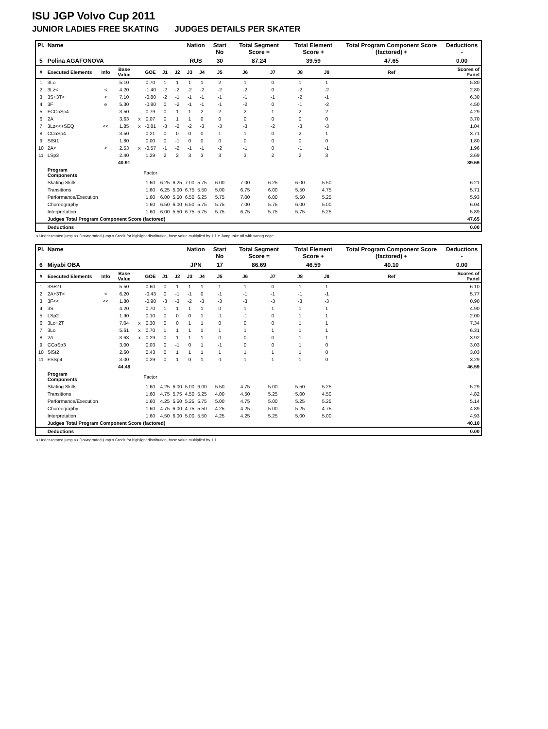ISU JGP Volvo Cup 2011
JUNIOR LADIES FREE SKATING JUDGES DETAILS PER SKATER
| Pl. | Name | | | | | | | Nation | | Start No | Total Segment Score = | | Total Element Score + | | Total Program Component Score (factored) + | | | Deductions - |
| --- | --- | --- | --- | --- | --- | --- | --- | --- | --- | --- | --- | --- | --- | --- | --- | --- | --- | --- |
| 5 | Polina AGAFONOVA | | | | | | | RUS | | 30 | 87.24 | | 39.59 | | 47.65 | | | 0.00 |
| # | Executed Elements | Info | Base Value | | GOE | J1 | J2 | J3 | J4 | J5 | J6 | J7 | J8 | J9 | | Ref | | Scores of Panel |
| 1 | 3Lo | | 5.10 | | 0.70 | 1 | 1 | 1 | 1 | 2 | 1 | 0 | 1 | 1 | | | | 5.80 |
| 2 | 3Lz< | < | 4.20 | | -1.40 | -2 | -2 | -2 | -2 | -2 | -2 | 0 | -2 | -2 | | | | 2.80 |
| 3 | 3S+3T< | < | 7.10 | | -0.80 | -2 | -1 | -1 | -1 | -1 | -1 | -1 | -2 | -1 | | | | 6.30 |
| 4 | 3F | e | 5.30 | | -0.80 | 0 | -2 | -1 | -1 | -1 | -2 | 0 | -1 | -2 | | | | 4.50 |
| 5 | FCCoSp4 | | 3.50 | | 0.79 | 0 | 1 | 1 | 2 | 2 | 2 | 1 | 2 | 2 | | | | 4.29 |
| 6 | 2A | | 3.63 | x | 0.07 | 0 | 1 | 1 | 0 | 0 | 0 | 0 | 0 | 0 | | | | 3.70 |
| 7 | 3Lz<<+SEQ | << | 1.85 | x | -0.81 | -3 | -2 | -2 | -3 | -3 | -3 | -2 | -3 | -3 | | | | 1.04 |
| 8 | CCoSp4 | | 3.50 | | 0.21 | 0 | 0 | 0 | 0 | 1 | 1 | 0 | 2 | 1 | | | | 3.71 |
| 9 | SlSt1 | | 1.80 | | 0.00 | 0 | -1 | 0 | 0 | 0 | 0 | 0 | 0 | 0 | | | | 1.80 |
| 10 | 2A< | < | 2.53 | x | -0.57 | -1 | -2 | -1 | -1 | -2 | -1 | 0 | -1 | -1 | | | | 1.96 |
| 11 | LSp3 | | 2.40 | | 1.29 | 2 | 2 | 3 | 3 | 3 | 3 | 2 | 2 | 3 | | | | 3.69 |
| | | | 40.91 | | | | | | | | | | | | | | | 39.59 |
| | Program Components | | | | Factor | | | | | | | | | | | | | |
| | Skating Skills | | | | 1.60 | 6.25 | 6.25 | 7.00 | 5.75 | 6.00 | 7.00 | 6.25 | 6.00 | 5.50 | | | | 6.21 |
| | Transitions | | | | 1.60 | 6.25 | 5.00 | 6.75 | 5.50 | 5.00 | 6.75 | 6.00 | 5.50 | 4.75 | | | | 5.71 |
| | Performance/Execution | | | | 1.60 | 6.00 | 5.50 | 6.50 | 6.25 | 5.75 | 7.00 | 6.00 | 5.50 | 5.25 | | | | 5.93 |
| | Choreography | | | | 1.60 | 6.50 | 6.00 | 6.50 | 5.75 | 5.75 | 7.00 | 5.75 | 6.00 | 5.00 | | | | 6.04 |
| | Interpretation | | | | 1.60 | 6.00 | 5.50 | 6.75 | 5.75 | 5.75 | 6.75 | 5.75 | 5.75 | 5.25 | | | | 5.89 |
| | Judges Total Program Component Score (factored) | | | | | | | | | | | | | | | | | 47.65 |
| | Deductions | | | | | | | | | | | | | | | | | 0.00 |
< Under-rotated jump << Downgraded jump x Credit for highlight distribution, base value multiplied by 1.1 e Jump take off with wrong edge
| Pl. | Name | | | | | | | Nation | | Start No | Total Segment Score = | | Total Element Score + | | Total Program Component Score (factored) + | | | Deductions - |
| --- | --- | --- | --- | --- | --- | --- | --- | --- | --- | --- | --- | --- | --- | --- | --- | --- | --- | --- |
| 6 | Miyabi OBA | | | | | | | JPN | | 17 | 86.69 | | 46.59 | | 40.10 | | | 0.00 |
| # | Executed Elements | Info | Base Value | | GOE | J1 | J2 | J3 | J4 | J5 | J6 | J7 | J8 | J9 | | Ref | | Scores of Panel |
| 1 | 3S+2T | | 5.50 | | 0.60 | 0 | 1 | 1 | 1 | 1 | 1 | 0 | 1 | 1 | | | | 6.10 |
| 2 | 2A+3T< | < | 6.20 | | -0.43 | 0 | -1 | -1 | 0 | -1 | -1 | -1 | -1 | -1 | | | | 5.77 |
| 3 | 3F<< | << | 1.80 | | -0.90 | -3 | -3 | -2 | -3 | -3 | -3 | -3 | -3 | -3 | | | | 0.90 |
| 4 | 3S | | 4.20 | | 0.70 | 1 | 1 | 1 | 1 | 0 | 1 | 1 | 1 | 1 | | | | 4.90 |
| 5 | LSp2 | | 1.90 | | 0.10 | 0 | 0 | 0 | 1 | -1 | -1 | 0 | 1 | 1 | | | | 2.00 |
| 6 | 3Lo+2T | | 7.04 | x | 0.30 | 0 | 0 | 1 | 1 | 0 | 0 | 0 | 1 | 1 | | | | 7.34 |
| 7 | 3Lo | | 5.61 | x | 0.70 | 1 | 1 | 1 | 1 | 1 | 1 | 1 | 1 | 1 | | | | 6.31 |
| 8 | 2A | | 3.63 | x | 0.29 | 0 | 1 | 1 | 1 | 0 | 0 | 0 | 1 | 1 | | | | 3.92 |
| 9 | CCoSp3 | | 3.00 | | 0.03 | 0 | -1 | 0 | 1 | -1 | 0 | 0 | 1 | 0 | | | | 3.03 |
| 10 | SlSt2 | | 2.60 | | 0.43 | 0 | 1 | 1 | 1 | 1 | 1 | 1 | 1 | 0 | | | | 3.03 |
| 11 | FSSp4 | | 3.00 | | 0.29 | 0 | 1 | 0 | 1 | -1 | 1 | 1 | 1 | 0 | | | | 3.29 |
| | | | 44.48 | | | | | | | | | | | | | | | 46.59 |
| | Program Components | | | | Factor | | | | | | | | | | | | | |
| | Skating Skills | | | | 1.60 | 4.25 | 6.00 | 5.00 | 6.00 | 5.50 | 4.75 | 5.00 | 5.50 | 5.25 | | | | 5.29 |
| | Transitions | | | | 1.60 | 4.75 | 5.75 | 4.50 | 5.25 | 4.00 | 4.50 | 5.25 | 5.00 | 4.50 | | | | 4.82 |
| | Performance/Execution | | | | 1.60 | 4.25 | 5.50 | 5.25 | 5.75 | 5.00 | 4.75 | 5.00 | 5.25 | 5.25 | | | | 5.14 |
| | Choreography | | | | 1.60 | 4.75 | 6.00 | 4.75 | 5.50 | 4.25 | 4.25 | 5.00 | 5.25 | 4.75 | | | | 4.89 |
| | Interpretation | | | | 1.60 | 4.50 | 6.00 | 5.00 | 5.50 | 4.25 | 4.25 | 5.25 | 5.00 | 5.00 | | | | 4.93 |
| | Judges Total Program Component Score (factored) | | | | | | | | | | | | | | | | | 40.10 |
| | Deductions | | | | | | | | | | | | | | | | | 0.00 |
< Under-rotated jump << Downgraded jump x Credit for highlight distribution, base value multiplied by 1.1